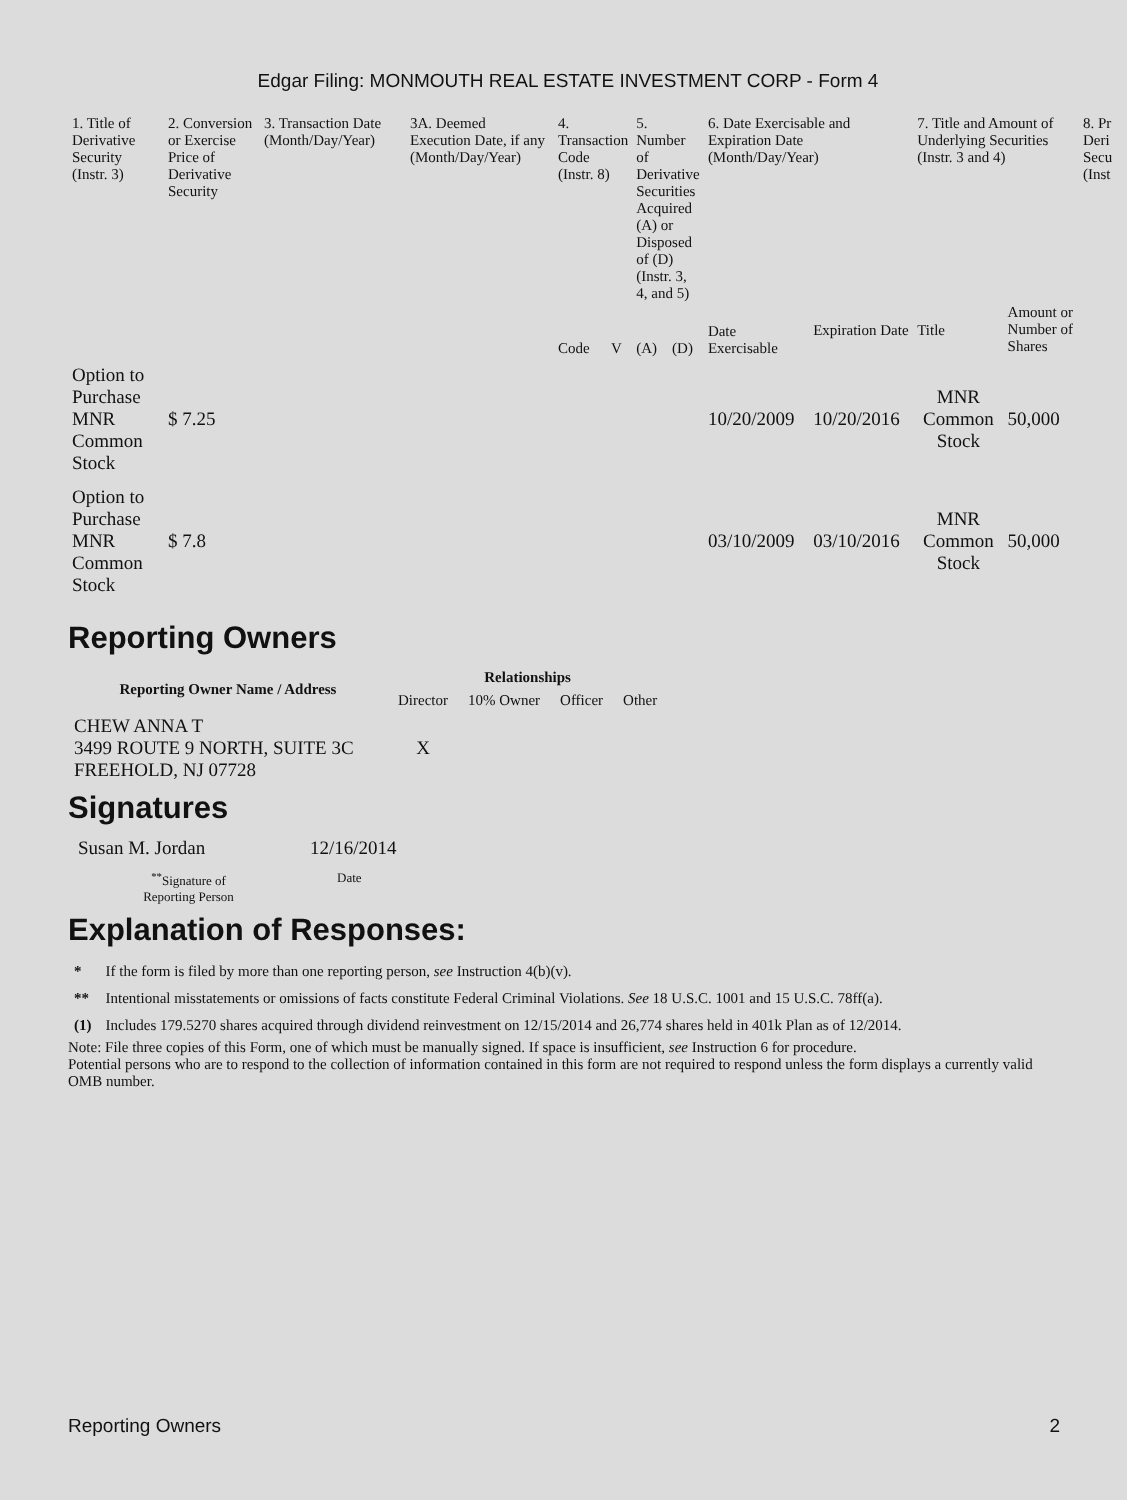Edgar Filing: MONMOUTH REAL ESTATE INVESTMENT CORP - Form 4
| 1. Title of Derivative Security (Instr. 3) | 2. Conversion or Exercise Price of Derivative Security | 3. Transaction Date (Month/Day/Year) | 3A. Deemed Execution Date, if any (Month/Day/Year) | 4. Transaction Code (Instr. 8) | | 5. Number of Derivative Securities Acquired (A) or Disposed of (D) (Instr. 3, 4, and 5) | | 6. Date Exercisable and Expiration Date (Month/Day/Year) | | 7. Title and Amount of Underlying Securities (Instr. 3 and 4) | | 8. Pr Deri Secu (Inst |
| --- | --- | --- | --- | --- | --- | --- | --- | --- | --- | --- | --- | --- |
| | | | | Code | V | (A) | (D) | Date Exercisable | Expiration Date | Title | Amount or Number of Shares | |
| Option to Purchase MNR Common Stock | $ 7.25 | | | | | | | 10/20/2009 | 10/20/2016 | MNR Common Stock | 50,000 | |
| Option to Purchase MNR Common Stock | $ 7.8 | | | | | | | 03/10/2009 | 03/10/2016 | MNR Common Stock | 50,000 | |
Reporting Owners
| Reporting Owner Name / Address | Relationships | | | |
| --- | --- | --- | --- | --- |
| | Director | 10% Owner | Officer | Other |
| CHEW ANNA T 3499 ROUTE 9 NORTH, SUITE 3C FREEHOLD, NJ 07728 | X | | | |
Signatures
| Susan M. Jordan | 12/16/2014 |
| <sup>**</sup> Signature of Reporting Person | Date |
Explanation of Responses:
| * | If the form is filed by more than one reporting person, see Instruction 4(b)(v). |
| ** | Intentional misstatements or omissions of facts constitute Federal Criminal Violations. See 18 U.S.C. 1001 and 15 U.S.C. 78ff(a). |
| (1) | Includes 179.5270 shares acquired through dividend reinvestment on 12/15/2014 and 26,774 shares held in 401k Plan as of 12/2014. |
Note: File three copies of this Form, one of which must be manually signed. If space is insufficient, see Instruction 6 for procedure.
Potential persons who are to respond to the collection of information contained in this form are not required to respond unless the form displays a currently valid OMB number.
Reporting Owners 2